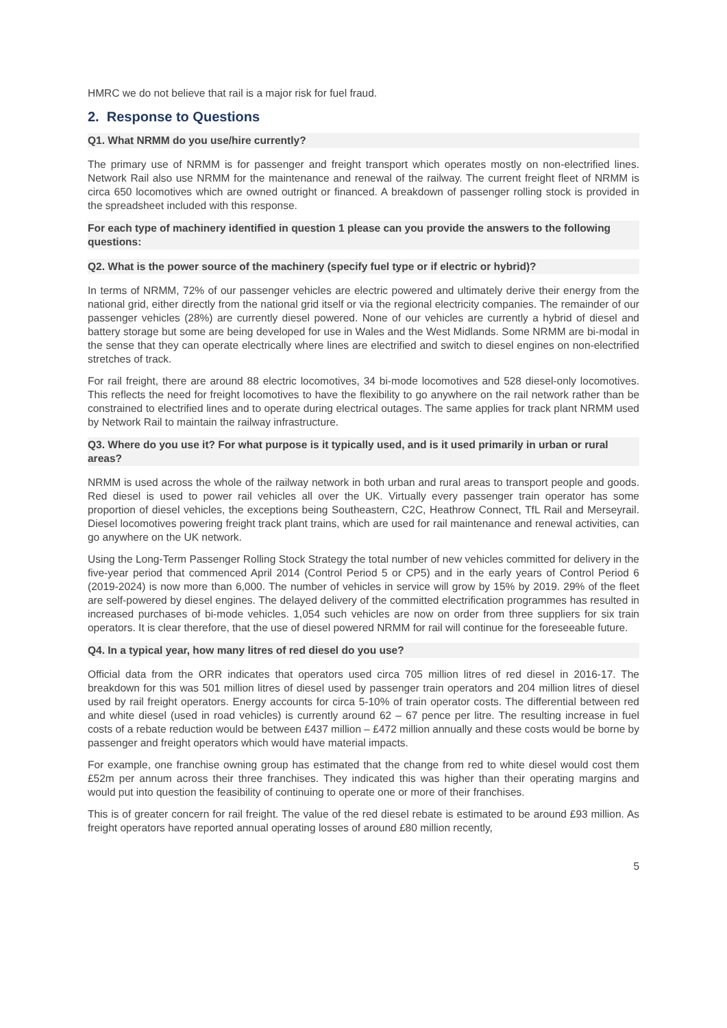HMRC we do not believe that rail is a major risk for fuel fraud.
2. Response to Questions
Q1. What NRMM do you use/hire currently?
The primary use of NRMM is for passenger and freight transport which operates mostly on non-electrified lines. Network Rail also use NRMM for the maintenance and renewal of the railway. The current freight fleet of NRMM is circa 650 locomotives which are owned outright or financed. A breakdown of passenger rolling stock is provided in the spreadsheet included with this response.
For each type of machinery identified in question 1 please can you provide the answers to the following questions:
Q2. What is the power source of the machinery (specify fuel type or if electric or hybrid)?
In terms of NRMM, 72% of our passenger vehicles are electric powered and ultimately derive their energy from the national grid, either directly from the national grid itself or via the regional electricity companies. The remainder of our passenger vehicles (28%) are currently diesel powered. None of our vehicles are currently a hybrid of diesel and battery storage but some are being developed for use in Wales and the West Midlands. Some NRMM are bi-modal in the sense that they can operate electrically where lines are electrified and switch to diesel engines on non-electrified stretches of track.
For rail freight, there are around 88 electric locomotives, 34 bi-mode locomotives and 528 diesel-only locomotives. This reflects the need for freight locomotives to have the flexibility to go anywhere on the rail network rather than be constrained to electrified lines and to operate during electrical outages. The same applies for track plant NRMM used by Network Rail to maintain the railway infrastructure.
Q3. Where do you use it? For what purpose is it typically used, and is it used primarily in urban or rural areas?
NRMM is used across the whole of the railway network in both urban and rural areas to transport people and goods. Red diesel is used to power rail vehicles all over the UK. Virtually every passenger train operator has some proportion of diesel vehicles, the exceptions being Southeastern, C2C, Heathrow Connect, TfL Rail and Merseyrail. Diesel locomotives powering freight track plant trains, which are used for rail maintenance and renewal activities, can go anywhere on the UK network.
Using the Long-Term Passenger Rolling Stock Strategy the total number of new vehicles committed for delivery in the five-year period that commenced April 2014 (Control Period 5 or CP5) and in the early years of Control Period 6 (2019-2024) is now more than 6,000. The number of vehicles in service will grow by 15% by 2019. 29% of the fleet are self-powered by diesel engines. The delayed delivery of the committed electrification programmes has resulted in increased purchases of bi-mode vehicles. 1,054 such vehicles are now on order from three suppliers for six train operators. It is clear therefore, that the use of diesel powered NRMM for rail will continue for the foreseeable future.
Q4. In a typical year, how many litres of red diesel do you use?
Official data from the ORR indicates that operators used circa 705 million litres of red diesel in 2016-17. The breakdown for this was 501 million litres of diesel used by passenger train operators and 204 million litres of diesel used by rail freight operators. Energy accounts for circa 5-10% of train operator costs. The differential between red and white diesel (used in road vehicles) is currently around 62 – 67 pence per litre. The resulting increase in fuel costs of a rebate reduction would be between £437 million – £472 million annually and these costs would be borne by passenger and freight operators which would have material impacts.
For example, one franchise owning group has estimated that the change from red to white diesel would cost them £52m per annum across their three franchises. They indicated this was higher than their operating margins and would put into question the feasibility of continuing to operate one or more of their franchises.
This is of greater concern for rail freight. The value of the red diesel rebate is estimated to be around £93 million. As freight operators have reported annual operating losses of around £80 million recently,
5